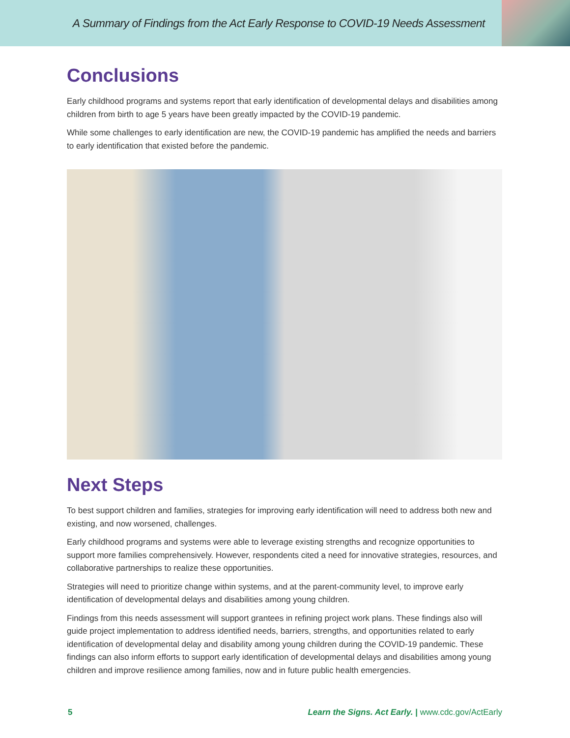A Summary of Findings from the Act Early Response to COVID-19 Needs Assessment
Conclusions
Early childhood programs and systems report that early identification of developmental delays and disabilities among children from birth to age 5 years have been greatly impacted by the COVID-19 pandemic.
While some challenges to early identification are new, the COVID-19 pandemic has amplified the needs and barriers to early identification that existed before the pandemic.
Next Steps
To best support children and families, strategies for improving early identification will need to address both new and existing, and now worsened, challenges.
Early childhood programs and systems were able to leverage existing strengths and recognize opportunities to support more families comprehensively. However, respondents cited a need for innovative strategies, resources, and collaborative partnerships to realize these opportunities.
Strategies will need to prioritize change within systems, and at the parent-community level, to improve early identification of developmental delays and disabilities among young children.
Findings from this needs assessment will support grantees in refining project work plans. These findings also will guide project implementation to address identified needs, barriers, strengths, and opportunities related to early identification of developmental delay and disability among young children during the COVID-19 pandemic. These findings can also inform efforts to support early identification of developmental delays and disabilities among young children and improve resilience among families, now and in future public health emergencies.
5 Learn the Signs. Act Early. | www.cdc.gov/ActEarly